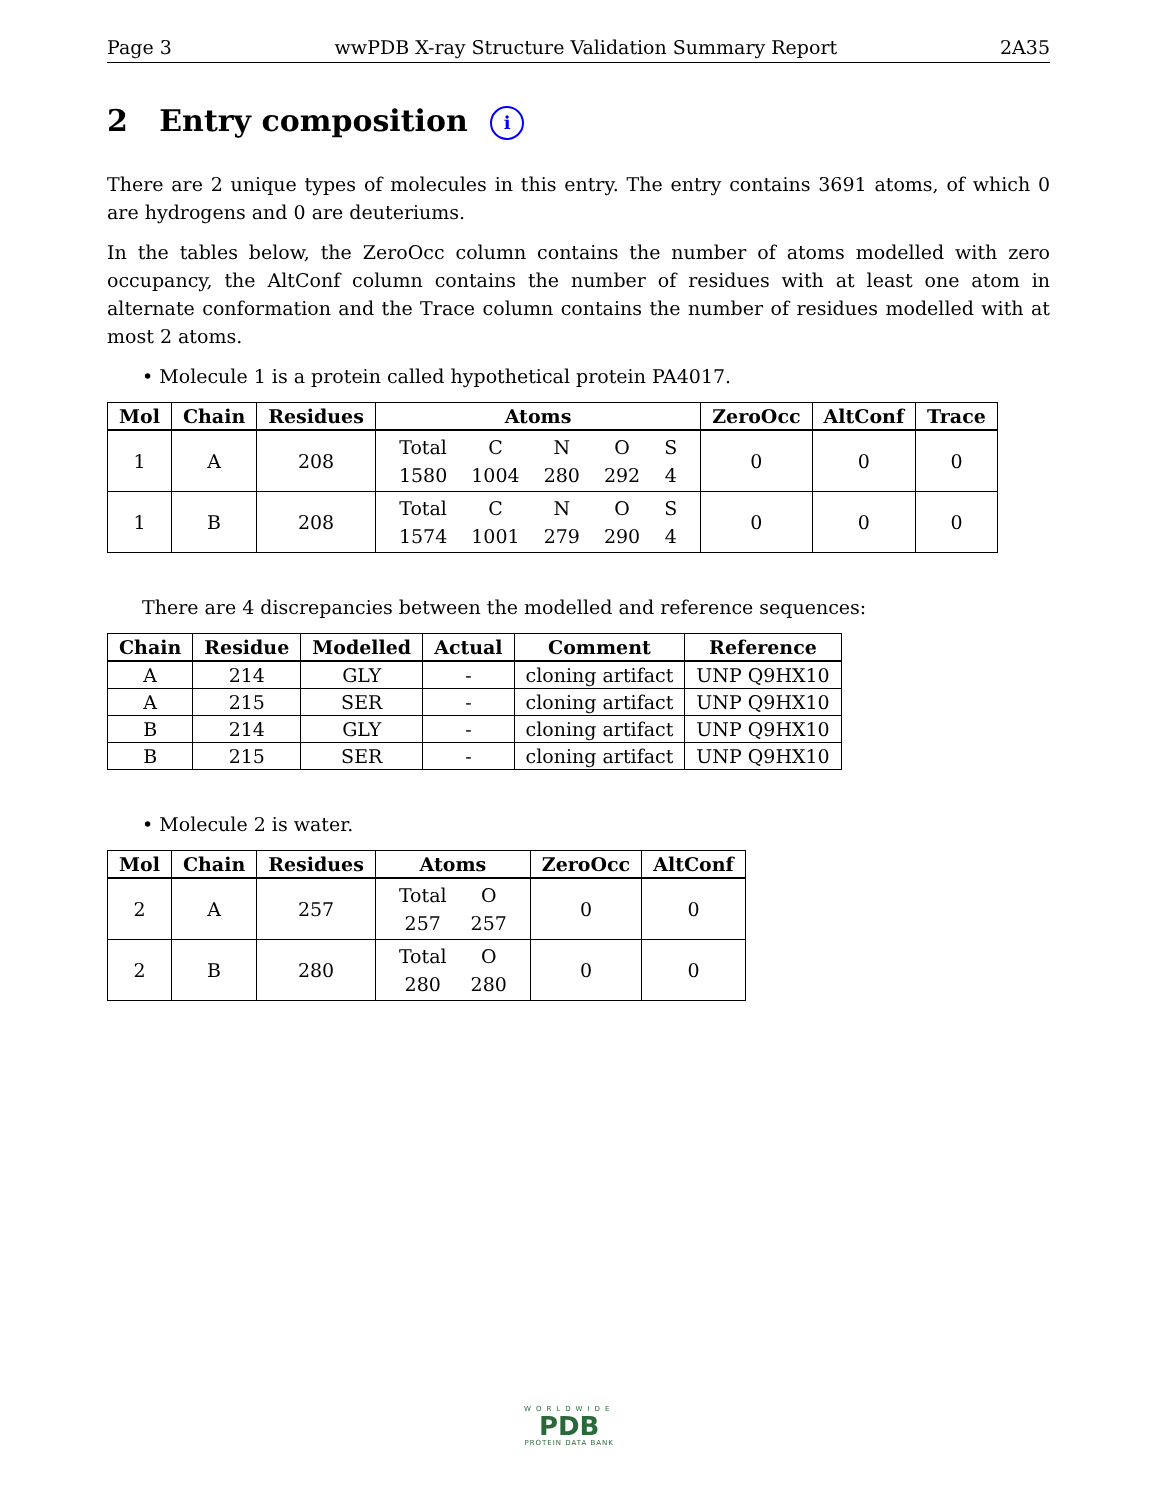Page 3 wwPDB X-ray Structure Validation Summary Report 2A35
2 Entry composition i
There are 2 unique types of molecules in this entry. The entry contains 3691 atoms, of which 0 are hydrogens and 0 are deuteriums.
In the tables below, the ZeroOcc column contains the number of atoms modelled with zero occupancy, the AltConf column contains the number of residues with at least one atom in alternate conformation and the Trace column contains the number of residues modelled with at most 2 atoms.
• Molecule 1 is a protein called hypothetical protein PA4017.
| Mol | Chain | Residues | Atoms | ZeroOcc | AltConf | Trace |
| --- | --- | --- | --- | --- | --- | --- |
| 1 | A | 208 | / Total / C / N / O / S / / 1580 / 1004 / 280 / 292 / 4 / | 0 | 0 | 0 |
| 1 | B | 208 | / Total / C / N / O / S / / 1574 / 1001 / 279 / 290 / 4 / | 0 | 0 | 0 |
There are 4 discrepancies between the modelled and reference sequences:
| Chain | Residue | Modelled | Actual | Comment | Reference |
| --- | --- | --- | --- | --- | --- |
| A | 214 | GLY | - | cloning artifact | UNP Q9HX10 |
| A | 215 | SER | - | cloning artifact | UNP Q9HX10 |
| B | 214 | GLY | - | cloning artifact | UNP Q9HX10 |
| B | 215 | SER | - | cloning artifact | UNP Q9HX10 |
• Molecule 2 is water.
| Mol | Chain | Residues | Atoms | ZeroOcc | AltConf |
| --- | --- | --- | --- | --- | --- |
| 2 | A | 257 | / Total / O / / 257 / 257 / | 0 | 0 |
| 2 | B | 280 | / Total / O / / 280 / 280 / | 0 | 0 |
WORLDWIDE
PDB
PROTEIN DATA BANK